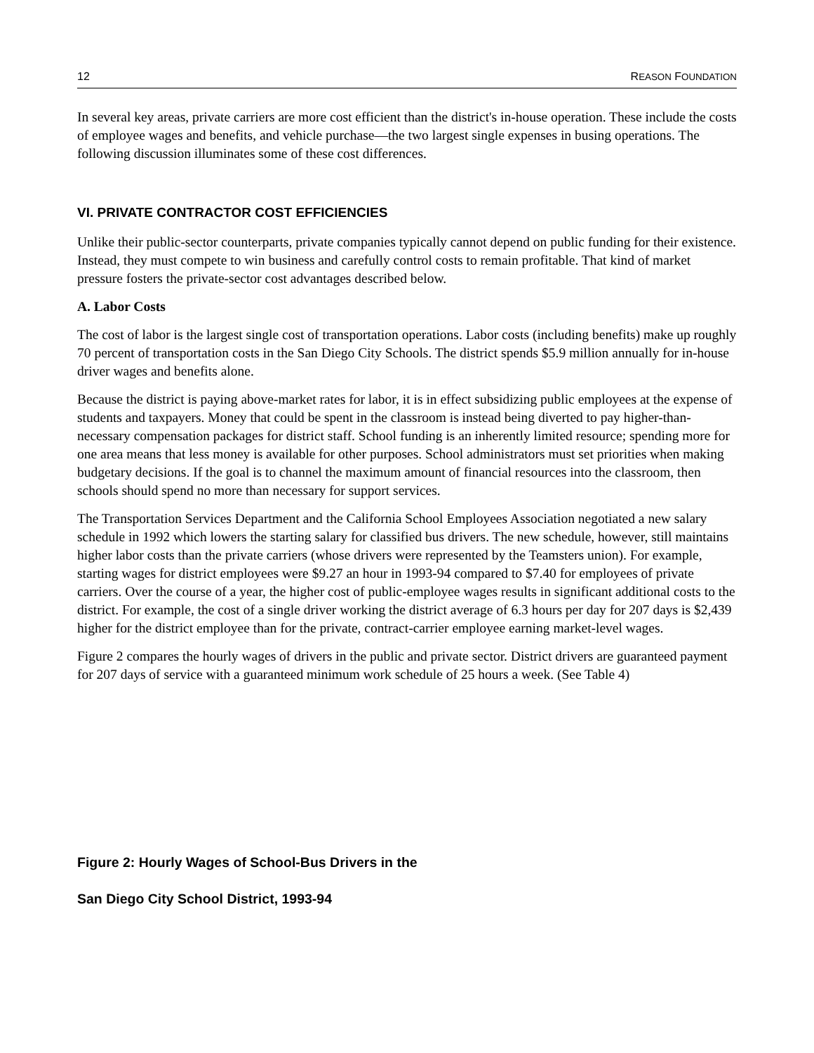12 REASON FOUNDATION
In several key areas, private carriers are more cost efficient than the district's in-house operation. These include the costs of employee wages and benefits, and vehicle purchase—the two largest single expenses in busing operations. The following discussion illuminates some of these cost differences.
VI. PRIVATE CONTRACTOR COST EFFICIENCIES
Unlike their public-sector counterparts, private companies typically cannot depend on public funding for their existence. Instead, they must compete to win business and carefully control costs to remain profitable. That kind of market pressure fosters the private-sector cost advantages described below.
A. Labor Costs
The cost of labor is the largest single cost of transportation operations. Labor costs (including benefits) make up roughly 70 percent of transportation costs in the San Diego City Schools. The district spends $5.9 million annually for in-house driver wages and benefits alone.
Because the district is paying above-market rates for labor, it is in effect subsidizing public employees at the expense of students and taxpayers. Money that could be spent in the classroom is instead being diverted to pay higher-than-necessary compensation packages for district staff. School funding is an inherently limited resource; spending more for one area means that less money is available for other purposes. School administrators must set priorities when making budgetary decisions. If the goal is to channel the maximum amount of financial resources into the classroom, then schools should spend no more than necessary for support services.
The Transportation Services Department and the California School Employees Association negotiated a new salary schedule in 1992 which lowers the starting salary for classified bus drivers. The new schedule, however, still maintains higher labor costs than the private carriers (whose drivers were represented by the Teamsters union). For example, starting wages for district employees were $9.27 an hour in 1993-94 compared to $7.40 for employees of private carriers. Over the course of a year, the higher cost of public-employee wages results in significant additional costs to the district. For example, the cost of a single driver working the district average of 6.3 hours per day for 207 days is $2,439 higher for the district employee than for the private, contract-carrier employee earning market-level wages.
Figure 2 compares the hourly wages of drivers in the public and private sector. District drivers are guaranteed payment for 207 days of service with a guaranteed minimum work schedule of 25 hours a week. (See Table 4)
Figure 2: Hourly Wages of School-Bus Drivers in the
San Diego City School District, 1993-94